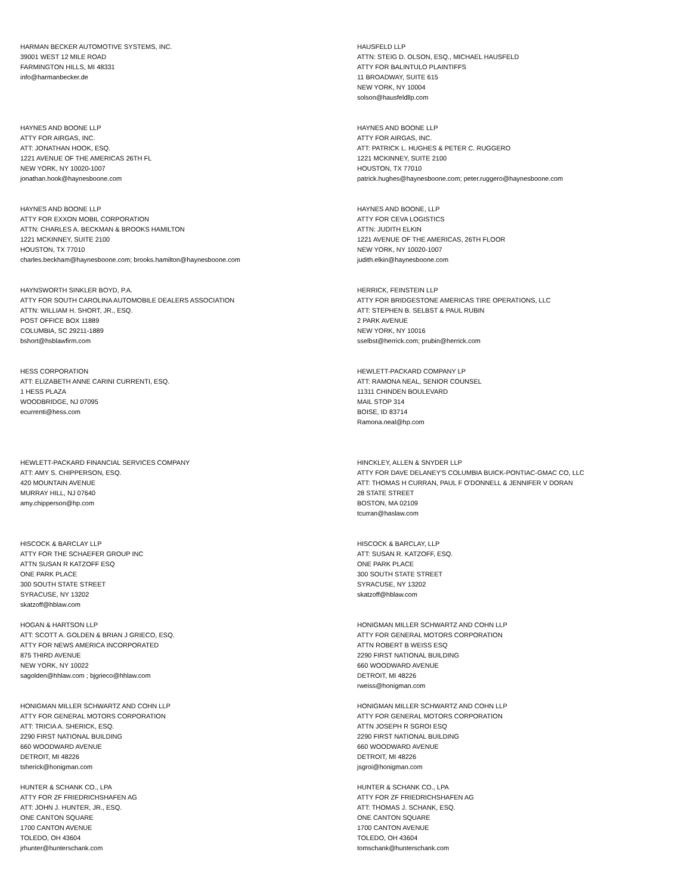HARMAN BECKER AUTOMOTIVE SYSTEMS, INC.
39001 WEST 12 MILE ROAD
FARMINGTON HILLS, MI 48331
info@harmanbecker.de
HAUSFELD LLP
ATTN: STEIG D. OLSON, ESQ., MICHAEL HAUSFELD
ATTY FOR BALINTULO PLAINTIFFS
11 BROADWAY, SUITE 615
NEW YORK, NY 10004
solson@hausfeldllp.com
HAYNES AND BOONE LLP
ATTY FOR AIRGAS, INC.
ATT: JONATHAN HOOK, ESQ.
1221 AVENUE OF THE AMERICAS 26TH FL
NEW YORK, NY 10020-1007
jonathan.hook@haynesboone.com
HAYNES AND BOONE LLP
ATTY FOR AIRGAS, INC.
ATT: PATRICK L. HUGHES & PETER C. RUGGERO
1221 MCKINNEY, SUITE 2100
HOUSTON, TX 77010
patrick.hughes@haynesboone.com; peter.ruggero@haynesboone.com
HAYNES AND BOONE LLP
ATTY FOR EXXON MOBIL CORPORATION
ATTN: CHARLES A. BECKMAN & BROOKS HAMILTON
1221 MCKINNEY, SUITE 2100
HOUSTON, TX 77010
charles.beckham@haynesboone.com; brooks.hamilton@haynesboone.com
HAYNES AND BOONE, LLP
ATTY FOR CEVA LOGISTICS
ATTN: JUDITH ELKIN
1221 AVENUE OF THE AMERICAS, 26TH FLOOR
NEW YORK, NY 10020-1007
judith.elkin@haynesboone.com
HAYNSWORTH SINKLER BOYD, P.A.
ATTY FOR SOUTH CAROLINA AUTOMOBILE DEALERS ASSOCIATION
ATTN: WILLIAM H. SHORT, JR., ESQ.
POST OFFICE BOX 11889
COLUMBIA, SC 29211-1889
bshort@hsblawfirm.com
HERRICK, FEINSTEIN LLP
ATTY FOR BRIDGESTONE AMERICAS TIRE OPERATIONS, LLC
ATT: STEPHEN B. SELBST & PAUL RUBIN
2 PARK AVENUE
NEW YORK, NY 10016
sselbst@herrick.com; prubin@herrick.com
HESS CORPORATION
ATT: ELIZABETH ANNE CARINI CURRENTI, ESQ.
1 HESS PLAZA
WOODBRIDGE, NJ 07095
ecurrenti@hess.com
HEWLETT-PACKARD COMPANY LP
ATT: RAMONA NEAL, SENIOR COUNSEL
11311 CHINDEN BOULEVARD
MAIL STOP 314
BOISE, ID 83714
Ramona.neal@hp.com
HEWLETT-PACKARD FINANCIAL SERVICES COMPANY
ATT: AMY S. CHIPPERSON, ESQ.
420 MOUNTAIN AVENUE
MURRAY HILL, NJ 07640
amy.chipperson@hp.com
HINCKLEY, ALLEN & SNYDER LLP
ATTY FOR DAVE DELANEY'S COLUMBIA BUICK-PONTIAC-GMAC CO, LLC
ATT: THOMAS H CURRAN, PAUL F O'DONNELL & JENNIFER V DORAN
28 STATE STREET
BOSTON, MA 02109
tcurran@haslaw.com
HISCOCK & BARCLAY LLP
ATTY FOR THE SCHAEFER GROUP INC
ATTN SUSAN R KATZOFF ESQ
ONE PARK PLACE
300 SOUTH STATE STREET
SYRACUSE, NY 13202
skatzoff@hblaw.com
HISCOCK & BARCLAY, LLP
ATT: SUSAN R. KATZOFF, ESQ.
ONE PARK PLACE
300 SOUTH STATE STREET
SYRACUSE, NY 13202
skatzoff@hblaw.com
HOGAN & HARTSON LLP
ATT: SCOTT A. GOLDEN & BRIAN J GRIECO, ESQ.
ATTY FOR NEWS AMERICA INCORPORATED
875 THIRD AVENUE
NEW YORK, NY 10022
sagolden@hhlaw.com ; bjgrieco@hhlaw.com
HONIGMAN MILLER SCHWARTZ AND COHN LLP
ATTY FOR GENERAL MOTORS CORPORATION
ATTN ROBERT B WEISS ESQ
2290 FIRST NATIONAL BUILDING
660 WOODWARD AVENUE
DETROIT, MI 48226
rweiss@honigman.com
HONIGMAN MILLER SCHWARTZ AND COHN LLP
ATTY FOR GENERAL MOTORS CORPORATION
ATT: TRICIA A. SHERICK, ESQ.
2290 FIRST NATIONAL BUILDING
660 WOODWARD AVENUE
DETROIT, MI 48226
tsherick@honigman.com
HONIGMAN MILLER SCHWARTZ AND COHN LLP
ATTY FOR GENERAL MOTORS CORPORATION
ATTN JOSEPH R SGROI ESQ
2290 FIRST NATIONAL BUILDING
660 WOODWARD AVENUE
DETROIT, MI 48226
jsgroi@honigman.com
HUNTER & SCHANK CO., LPA
ATTY FOR ZF FRIEDRICHSHAFEN AG
ATT: JOHN J. HUNTER, JR., ESQ.
ONE CANTON SQUARE
1700 CANTON AVENUE
TOLEDO, OH 43604
jrhunter@hunterschank.com
HUNTER & SCHANK CO., LPA
ATTY FOR ZF FRIEDRICHSHAFEN AG
ATT: THOMAS J. SCHANK, ESQ.
ONE CANTON SQUARE
1700 CANTON AVENUE
TOLEDO, OH 43604
tomschank@hunterschank.com